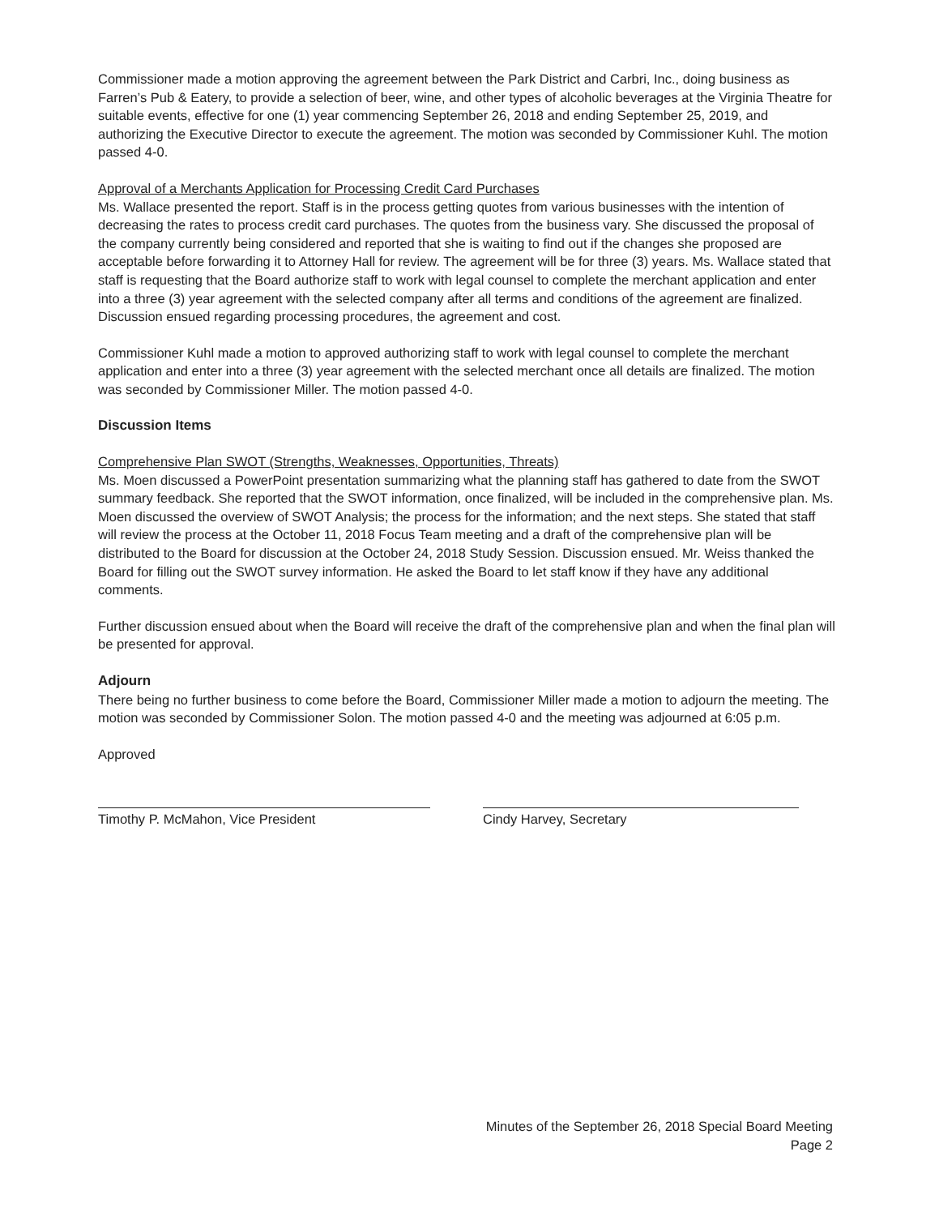Commissioner made a motion approving the agreement between the Park District and Carbri, Inc., doing business as Farren’s Pub & Eatery, to provide a selection of beer, wine, and other types of alcoholic beverages at the Virginia Theatre for suitable events, effective for one (1) year commencing September 26, 2018 and ending September 25, 2019, and authorizing the Executive Director to execute the agreement. The motion was seconded by Commissioner Kuhl. The motion passed 4-0.
Approval of a Merchants Application for Processing Credit Card Purchases
Ms. Wallace presented the report. Staff is in the process getting quotes from various businesses with the intention of decreasing the rates to process credit card purchases. The quotes from the business vary. She discussed the proposal of the company currently being considered and reported that she is waiting to find out if the changes she proposed are acceptable before forwarding it to Attorney Hall for review. The agreement will be for three (3) years. Ms. Wallace stated that staff is requesting that the Board authorize staff to work with legal counsel to complete the merchant application and enter into a three (3) year agreement with the selected company after all terms and conditions of the agreement are finalized. Discussion ensued regarding processing procedures, the agreement and cost.
Commissioner Kuhl made a motion to approved authorizing staff to work with legal counsel to complete the merchant application and enter into a three (3) year agreement with the selected merchant once all details are finalized. The motion was seconded by Commissioner Miller. The motion passed 4-0.
Discussion Items
Comprehensive Plan SWOT (Strengths, Weaknesses, Opportunities, Threats)
Ms. Moen discussed a PowerPoint presentation summarizing what the planning staff has gathered to date from the SWOT summary feedback. She reported that the SWOT information, once finalized, will be included in the comprehensive plan. Ms. Moen discussed the overview of SWOT Analysis; the process for the information; and the next steps. She stated that staff will review the process at the October 11, 2018 Focus Team meeting and a draft of the comprehensive plan will be distributed to the Board for discussion at the October 24, 2018 Study Session. Discussion ensued. Mr. Weiss thanked the Board for filling out the SWOT survey information. He asked the Board to let staff know if they have any additional comments.
Further discussion ensued about when the Board will receive the draft of the comprehensive plan and when the final plan will be presented for approval.
Adjourn
There being no further business to come before the Board, Commissioner Miller made a motion to adjourn the meeting. The motion was seconded by Commissioner Solon. The motion passed 4-0 and the meeting was adjourned at 6:05 p.m.
Approved
Timothy P. McMahon, Vice President Cindy Harvey, Secretary
Minutes of the September 26, 2018 Special Board Meeting
Page 2